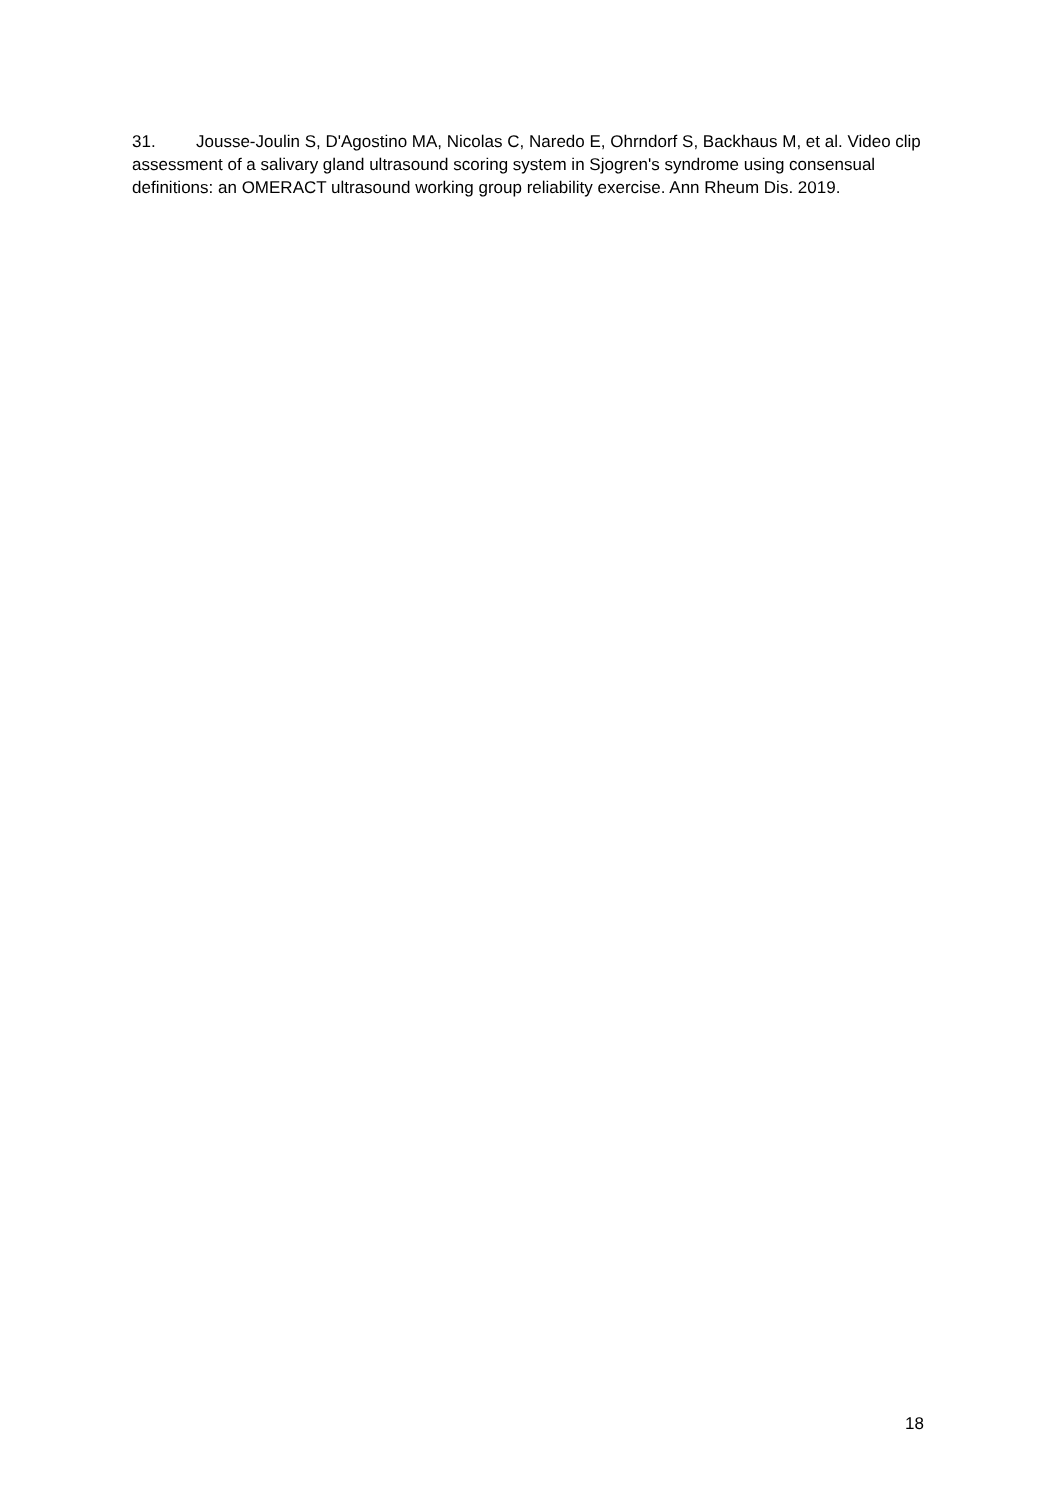31. Jousse-Joulin S, D'Agostino MA, Nicolas C, Naredo E, Ohrndorf S, Backhaus M, et al. Video clip assessment of a salivary gland ultrasound scoring system in Sjogren's syndrome using consensual definitions: an OMERACT ultrasound working group reliability exercise. Ann Rheum Dis. 2019.
18